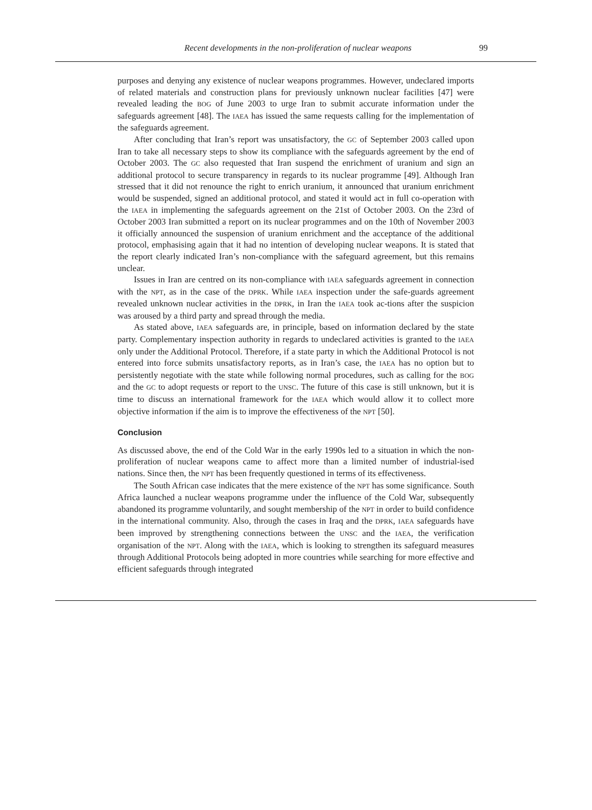Recent developments in the non-proliferation of nuclear weapons 99
purposes and denying any existence of nuclear weapons programmes. However, undeclared imports of related materials and construction plans for previously unknown nuclear facilities [47] were revealed leading the BOG of June 2003 to urge Iran to submit accurate information under the safeguards agreement [48]. The IAEA has issued the same requests calling for the implementation of the safeguards agreement.
After concluding that Iran’s report was unsatisfactory, the GC of September 2003 called upon Iran to take all necessary steps to show its compliance with the safeguards agreement by the end of October 2003. The GC also requested that Iran suspend the enrichment of uranium and sign an additional protocol to secure transparency in regards to its nuclear programme [49]. Although Iran stressed that it did not renounce the right to enrich uranium, it announced that uranium enrichment would be suspended, signed an additional protocol, and stated it would act in full co-operation with the IAEA in implementing the safeguards agreement on the 21st of October 2003. On the 23rd of October 2003 Iran submitted a report on its nuclear programmes and on the 10th of November 2003 it officially announced the suspension of uranium enrichment and the acceptance of the additional protocol, emphasising again that it had no intention of developing nuclear weapons. It is stated that the report clearly indicated Iran’s non-compliance with the safeguard agreement, but this remains unclear.
Issues in Iran are centred on its non-compliance with IAEA safeguards agreement in connection with the NPT, as in the case of the DPRK. While IAEA inspection under the safe-guards agreement revealed unknown nuclear activities in the DPRK, in Iran the IAEA took ac-tions after the suspicion was aroused by a third party and spread through the media.
As stated above, IAEA safeguards are, in principle, based on information declared by the state party. Complementary inspection authority in regards to undeclared activities is granted to the IAEA only under the Additional Protocol. Therefore, if a state party in which the Additional Protocol is not entered into force submits unsatisfactory reports, as in Iran’s case, the IAEA has no option but to persistently negotiate with the state while following normal procedures, such as calling for the BOG and the GC to adopt requests or report to the UNSC. The future of this case is still unknown, but it is time to discuss an international framework for the IAEA which would allow it to collect more objective information if the aim is to improve the effectiveness of the NPT [50].
Conclusion
As discussed above, the end of the Cold War in the early 1990s led to a situation in which the non-proliferation of nuclear weapons came to affect more than a limited number of industrial-ised nations. Since then, the NPT has been frequently questioned in terms of its effectiveness.
The South African case indicates that the mere existence of the NPT has some significance. South Africa launched a nuclear weapons programme under the influence of the Cold War, subsequently abandoned its programme voluntarily, and sought membership of the NPT in order to build confidence in the international community. Also, through the cases in Iraq and the DPRK, IAEA safeguards have been improved by strengthening connections between the UNSC and the IAEA, the verification organisation of the NPT. Along with the IAEA, which is looking to strengthen its safeguard measures through Additional Protocols being adopted in more countries while searching for more effective and efficient safeguards through integrated